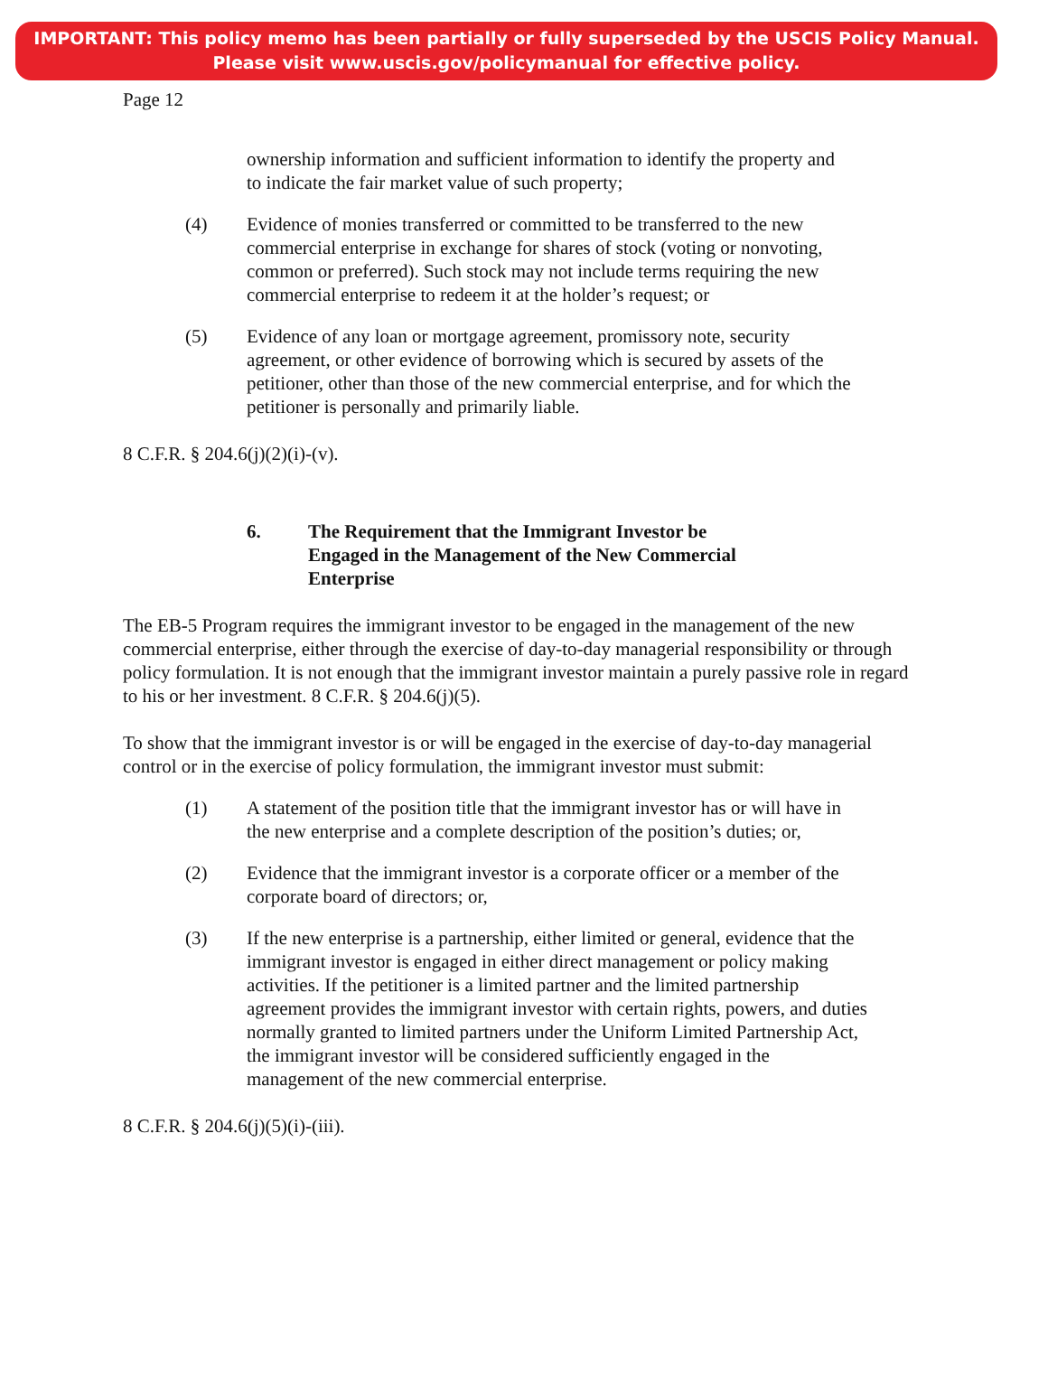IMPORTANT: This policy memo has been partially or fully superseded by the USCIS Policy Manual.
Please visit www.uscis.gov/policymanual for effective policy.
Page 12
ownership information and sufficient information to identify the property and to indicate the fair market value of such property;
(4) Evidence of monies transferred or committed to be transferred to the new commercial enterprise in exchange for shares of stock (voting or nonvoting, common or preferred). Such stock may not include terms requiring the new commercial enterprise to redeem it at the holder’s request; or
(5) Evidence of any loan or mortgage agreement, promissory note, security agreement, or other evidence of borrowing which is secured by assets of the petitioner, other than those of the new commercial enterprise, and for which the petitioner is personally and primarily liable.
8 C.F.R. § 204.6(j)(2)(i)-(v).
6. The Requirement that the Immigrant Investor be Engaged in the Management of the New Commercial Enterprise
The EB-5 Program requires the immigrant investor to be engaged in the management of the new commercial enterprise, either through the exercise of day-to-day managerial responsibility or through policy formulation. It is not enough that the immigrant investor maintain a purely passive role in regard to his or her investment. 8 C.F.R. § 204.6(j)(5).
To show that the immigrant investor is or will be engaged in the exercise of day-to-day managerial control or in the exercise of policy formulation, the immigrant investor must submit:
(1) A statement of the position title that the immigrant investor has or will have in the new enterprise and a complete description of the position’s duties; or,
(2) Evidence that the immigrant investor is a corporate officer or a member of the corporate board of directors; or,
(3) If the new enterprise is a partnership, either limited or general, evidence that the immigrant investor is engaged in either direct management or policy making activities. If the petitioner is a limited partner and the limited partnership agreement provides the immigrant investor with certain rights, powers, and duties normally granted to limited partners under the Uniform Limited Partnership Act, the immigrant investor will be considered sufficiently engaged in the management of the new commercial enterprise.
8 C.F.R. § 204.6(j)(5)(i)-(iii).